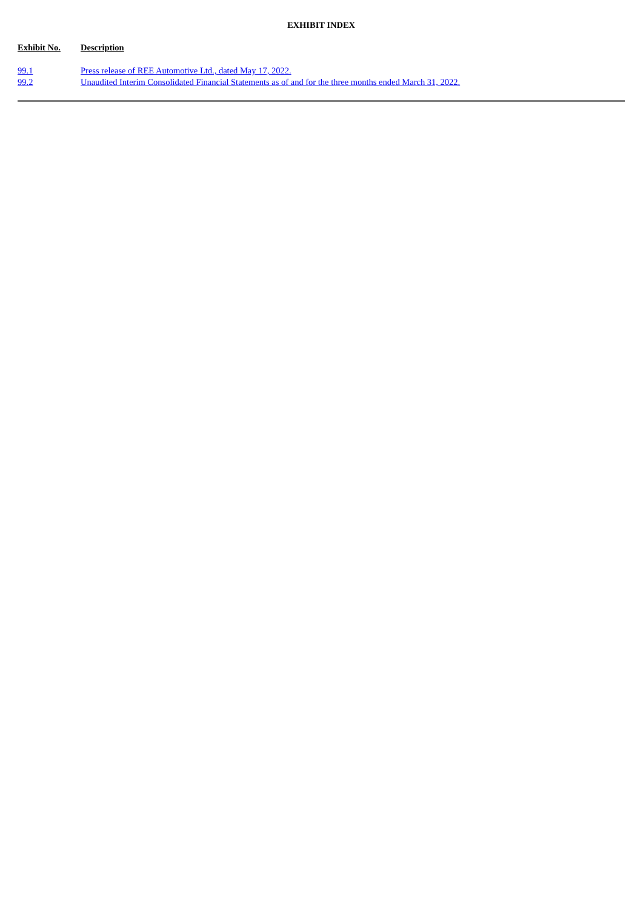EXHIBIT INDEX
| Exhibit No. | Description |
| --- | --- |
| 99.1 | Press release of REE Automotive Ltd., dated May 17, 2022. |
| 99.2 | Unaudited Interim Consolidated Financial Statements as of and for the three months ended March 31, 2022. |